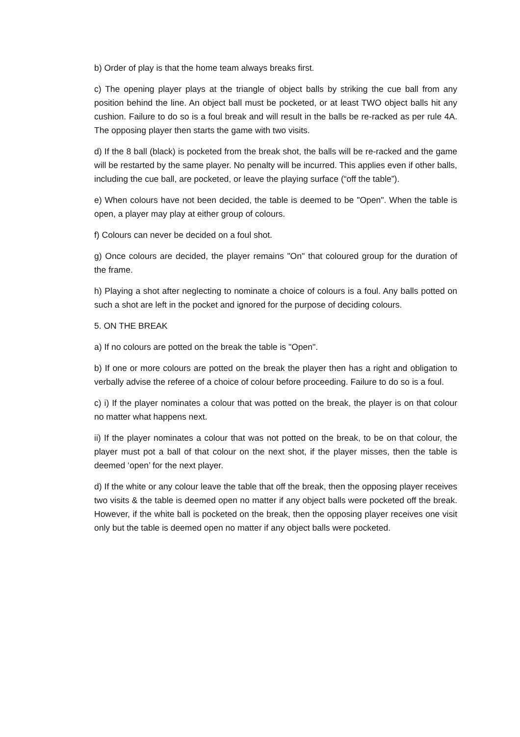b) Order of play is that the home team always breaks first.
c) The opening player plays at the triangle of object balls by striking the cue ball from any position behind the line. An object ball must be pocketed, or at least TWO object balls hit any cushion. Failure to do so is a foul break and will result in the balls be re-racked as per rule 4A. The opposing player then starts the game with two visits.
d) If the 8 ball (black) is pocketed from the break shot, the balls will be re-racked and the game will be restarted by the same player. No penalty will be incurred. This applies even if other balls, including the cue ball, are pocketed, or leave the playing surface (“off the table”).
e) When colours have not been decided, the table is deemed to be "Open". When the table is open, a player may play at either group of colours.
f) Colours can never be decided on a foul shot.
g) Once colours are decided, the player remains "On" that coloured group for the duration of the frame.
h) Playing a shot after neglecting to nominate a choice of colours is a foul. Any balls potted on such a shot are left in the pocket and ignored for the purpose of deciding colours.
5. ON THE BREAK
a) If no colours are potted on the break the table is "Open".
b) If one or more colours are potted on the break the player then has a right and obligation to verbally advise the referee of a choice of colour before proceeding. Failure to do so is a foul.
c) i) If the player nominates a colour that was potted on the break, the player is on that colour no matter what happens next.
ii) If the player nominates a colour that was not potted on the break, to be on that colour, the player must pot a ball of that colour on the next shot, if the player misses, then the table is deemed ‘open’ for the next player.
d) If the white or any colour leave the table that off the break, then the opposing player receives two visits & the table is deemed open no matter if any object balls were pocketed off the break. However, if the white ball is pocketed on the break, then the opposing player receives one visit only but the table is deemed open no matter if any object balls were pocketed.